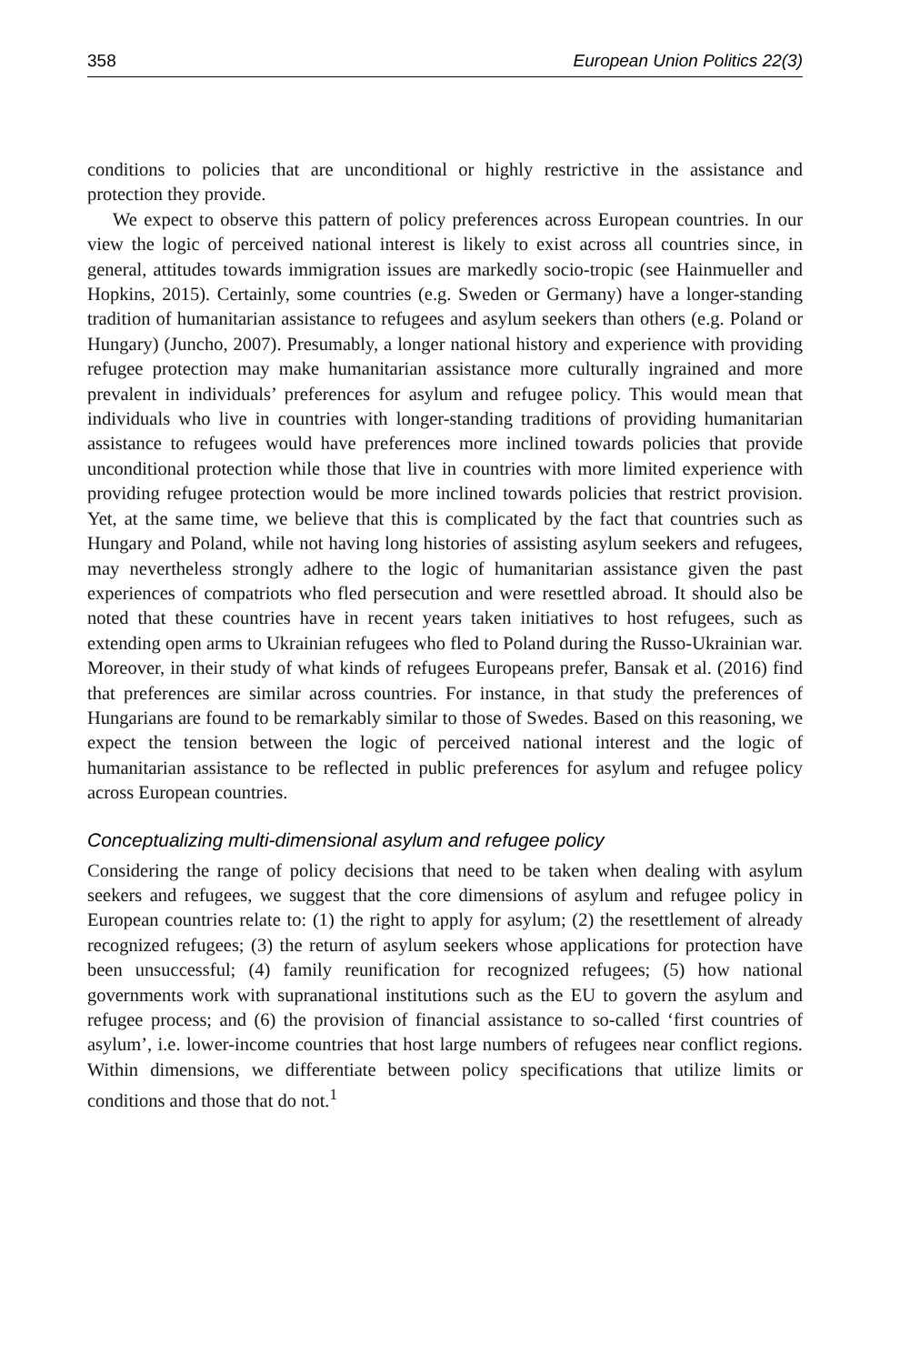358 European Union Politics 22(3)
conditions to policies that are unconditional or highly restrictive in the assistance and protection they provide.
We expect to observe this pattern of policy preferences across European countries. In our view the logic of perceived national interest is likely to exist across all countries since, in general, attitudes towards immigration issues are markedly socio-tropic (see Hainmueller and Hopkins, 2015). Certainly, some countries (e.g. Sweden or Germany) have a longer-standing tradition of humanitarian assistance to refugees and asylum seekers than others (e.g. Poland or Hungary) (Juncho, 2007). Presumably, a longer national history and experience with providing refugee protection may make humanitarian assistance more culturally ingrained and more prevalent in individuals’ preferences for asylum and refugee policy. This would mean that individuals who live in countries with longer-standing traditions of providing humanitarian assistance to refugees would have preferences more inclined towards policies that provide unconditional protection while those that live in countries with more limited experience with providing refugee protection would be more inclined towards policies that restrict provision. Yet, at the same time, we believe that this is complicated by the fact that countries such as Hungary and Poland, while not having long histories of assisting asylum seekers and refugees, may nevertheless strongly adhere to the logic of humanitarian assistance given the past experiences of compatriots who fled persecution and were resettled abroad. It should also be noted that these countries have in recent years taken initiatives to host refugees, such as extending open arms to Ukrainian refugees who fled to Poland during the Russo-Ukrainian war. Moreover, in their study of what kinds of refugees Europeans prefer, Bansak et al. (2016) find that preferences are similar across countries. For instance, in that study the preferences of Hungarians are found to be remarkably similar to those of Swedes. Based on this reasoning, we expect the tension between the logic of perceived national interest and the logic of humanitarian assistance to be reflected in public preferences for asylum and refugee policy across European countries.
Conceptualizing multi-dimensional asylum and refugee policy
Considering the range of policy decisions that need to be taken when dealing with asylum seekers and refugees, we suggest that the core dimensions of asylum and refugee policy in European countries relate to: (1) the right to apply for asylum; (2) the resettlement of already recognized refugees; (3) the return of asylum seekers whose applications for protection have been unsuccessful; (4) family reunification for recognized refugees; (5) how national governments work with supranational institutions such as the EU to govern the asylum and refugee process; and (6) the provision of financial assistance to so-called ‘first countries of asylum’, i.e. lower-income countries that host large numbers of refugees near conflict regions. Within dimensions, we differentiate between policy specifications that utilize limits or conditions and those that do not.<sup>1</sup>